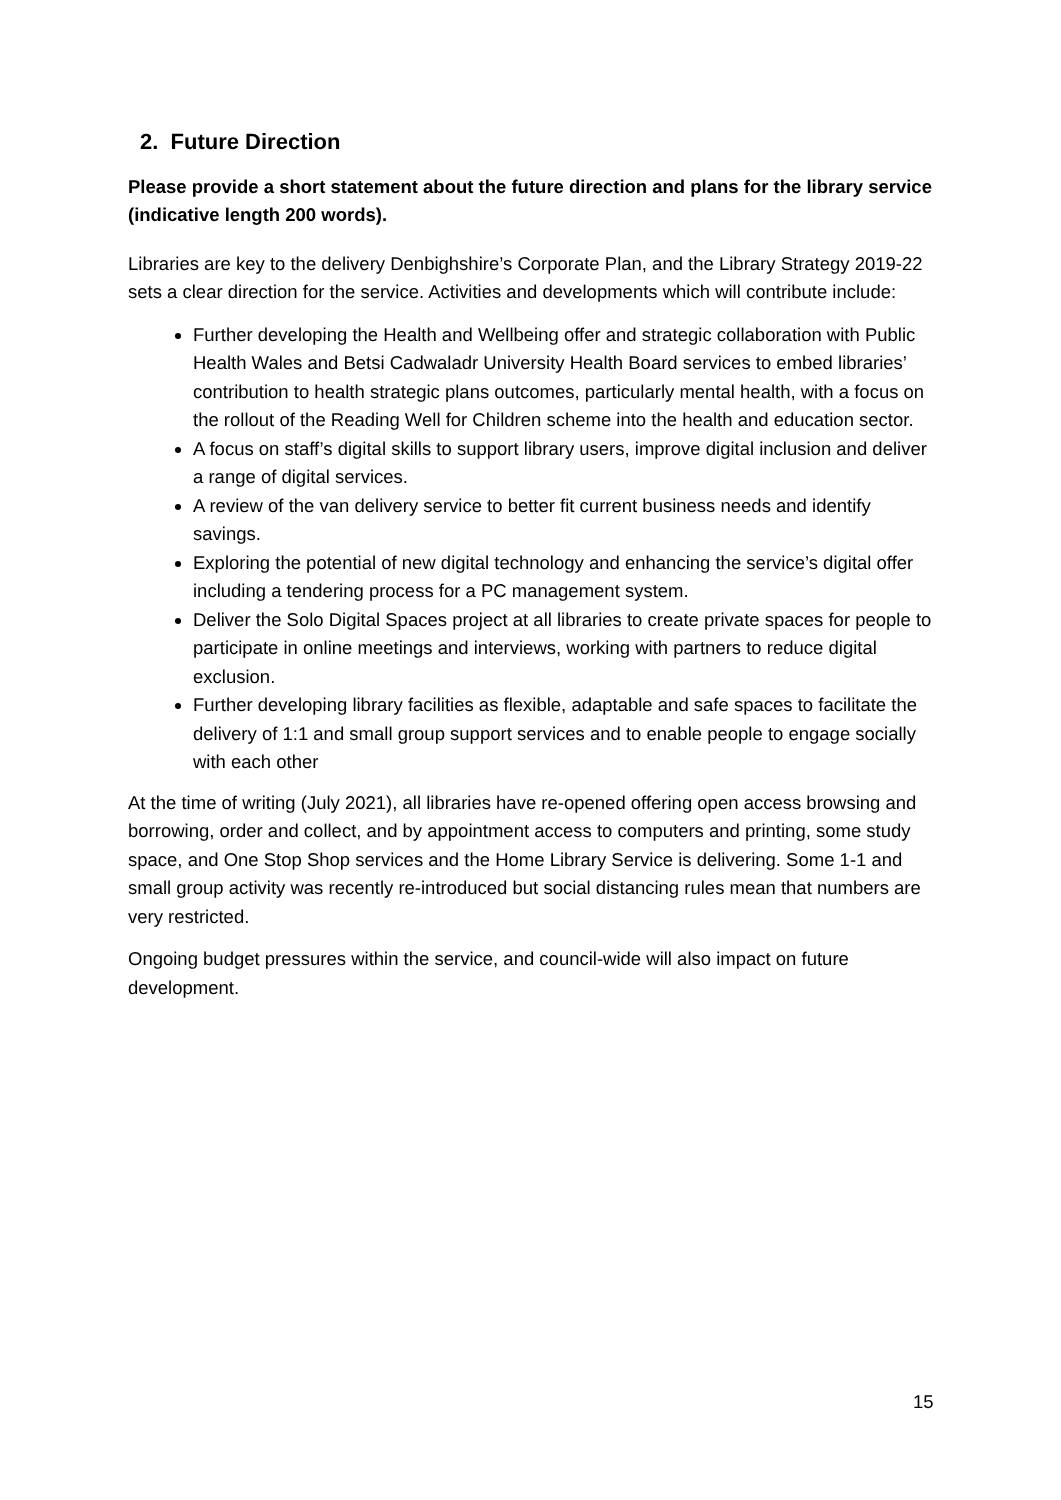2. Future Direction
Please provide a short statement about the future direction and plans for the library service (indicative length 200 words).
Libraries are key to the delivery Denbighshire’s Corporate Plan, and the Library Strategy 2019-22 sets a clear direction for the service. Activities and developments which will contribute include:
Further developing the Health and Wellbeing offer and strategic collaboration with Public Health Wales and Betsi Cadwaladr University Health Board services to embed libraries’ contribution to health strategic plans outcomes, particularly mental health, with a focus on the rollout of the Reading Well for Children scheme into the health and education sector.
A focus on staff’s digital skills to support library users, improve digital inclusion and deliver a range of digital services.
A review of the van delivery service to better fit current business needs and identify savings.
Exploring the potential of new digital technology and enhancing the service’s digital offer including a tendering process for a PC management system.
Deliver the Solo Digital Spaces project at all libraries to create private spaces for people to participate in online meetings and interviews, working with partners to reduce digital exclusion.
Further developing library facilities as flexible, adaptable and safe spaces to facilitate the delivery of 1:1 and small group support services and to enable people to engage socially with each other
At the time of writing (July 2021), all libraries have re-opened offering open access browsing and borrowing, order and collect, and by appointment access to computers and printing, some study space, and One Stop Shop services and the Home Library Service is delivering. Some 1-1 and small group activity was recently re-introduced but social distancing rules mean that numbers are very restricted.
Ongoing budget pressures within the service, and council-wide will also impact on future development.
15